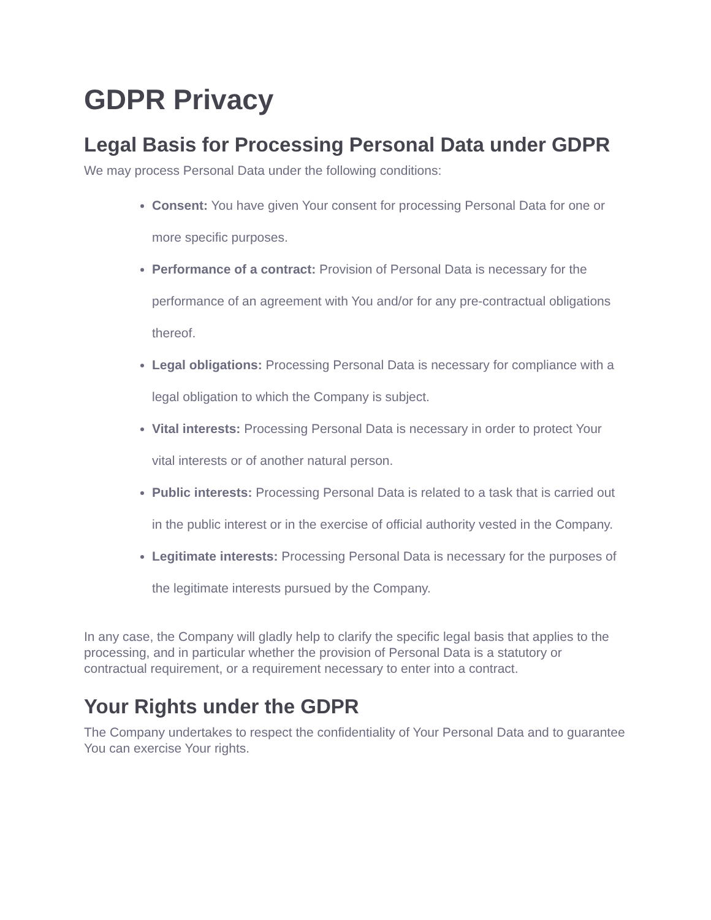GDPR Privacy
Legal Basis for Processing Personal Data under GDPR
We may process Personal Data under the following conditions:
Consent: You have given Your consent for processing Personal Data for one or more specific purposes.
Performance of a contract: Provision of Personal Data is necessary for the performance of an agreement with You and/or for any pre-contractual obligations thereof.
Legal obligations: Processing Personal Data is necessary for compliance with a legal obligation to which the Company is subject.
Vital interests: Processing Personal Data is necessary in order to protect Your vital interests or of another natural person.
Public interests: Processing Personal Data is related to a task that is carried out in the public interest or in the exercise of official authority vested in the Company.
Legitimate interests: Processing Personal Data is necessary for the purposes of the legitimate interests pursued by the Company.
In any case, the Company will gladly help to clarify the specific legal basis that applies to the processing, and in particular whether the provision of Personal Data is a statutory or contractual requirement, or a requirement necessary to enter into a contract.
Your Rights under the GDPR
The Company undertakes to respect the confidentiality of Your Personal Data and to guarantee You can exercise Your rights.